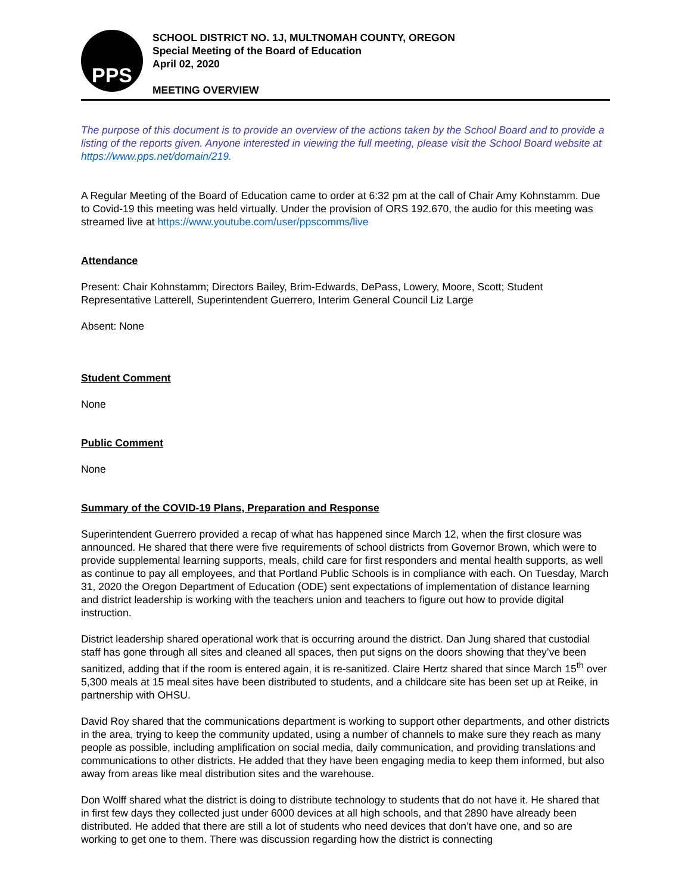PPS
SCHOOL DISTRICT NO. 1J, MULTNOMAH COUNTY, OREGON
Special Meeting of the Board of Education
April 02, 2020
MEETING OVERVIEW
The purpose of this document is to provide an overview of the actions taken by the School Board and to provide a listing of the reports given. Anyone interested in viewing the full meeting, please visit the School Board website at https://www.pps.net/domain/219.
A Regular Meeting of the Board of Education came to order at 6:32 pm at the call of Chair Amy Kohnstamm. Due to Covid-19 this meeting was held virtually. Under the provision of ORS 192.670, the audio for this meeting was streamed live at https://www.youtube.com/user/ppscomms/live
Attendance
Present: Chair Kohnstamm; Directors Bailey, Brim-Edwards, DePass, Lowery, Moore, Scott; Student Representative Latterell, Superintendent Guerrero, Interim General Council Liz Large
Absent: None
Student Comment
None
Public Comment
None
Summary of the COVID-19 Plans, Preparation and Response
Superintendent Guerrero provided a recap of what has happened since March 12, when the first closure was announced. He shared that there were five requirements of school districts from Governor Brown, which were to provide supplemental learning supports, meals, child care for first responders and mental health supports, as well as continue to pay all employees, and that Portland Public Schools is in compliance with each. On Tuesday, March 31, 2020 the Oregon Department of Education (ODE) sent expectations of implementation of distance learning and district leadership is working with the teachers union and teachers to figure out how to provide digital instruction.
District leadership shared operational work that is occurring around the district. Dan Jung shared that custodial staff has gone through all sites and cleaned all spaces, then put signs on the doors showing that they’ve been sanitized, adding that if the room is entered again, it is re-sanitized. Claire Hertz shared that since March 15<sup>th</sup> over 5,300 meals at 15 meal sites have been distributed to students, and a childcare site has been set up at Reike, in partnership with OHSU.
David Roy shared that the communications department is working to support other departments, and other districts in the area, trying to keep the community updated, using a number of channels to make sure they reach as many people as possible, including amplification on social media, daily communication, and providing translations and communications to other districts. He added that they have been engaging media to keep them informed, but also away from areas like meal distribution sites and the warehouse.
Don Wolff shared what the district is doing to distribute technology to students that do not have it. He shared that in first few days they collected just under 6000 devices at all high schools, and that 2890 have already been distributed. He added that there are still a lot of students who need devices that don’t have one, and so are working to get one to them. There was discussion regarding how the district is connecting